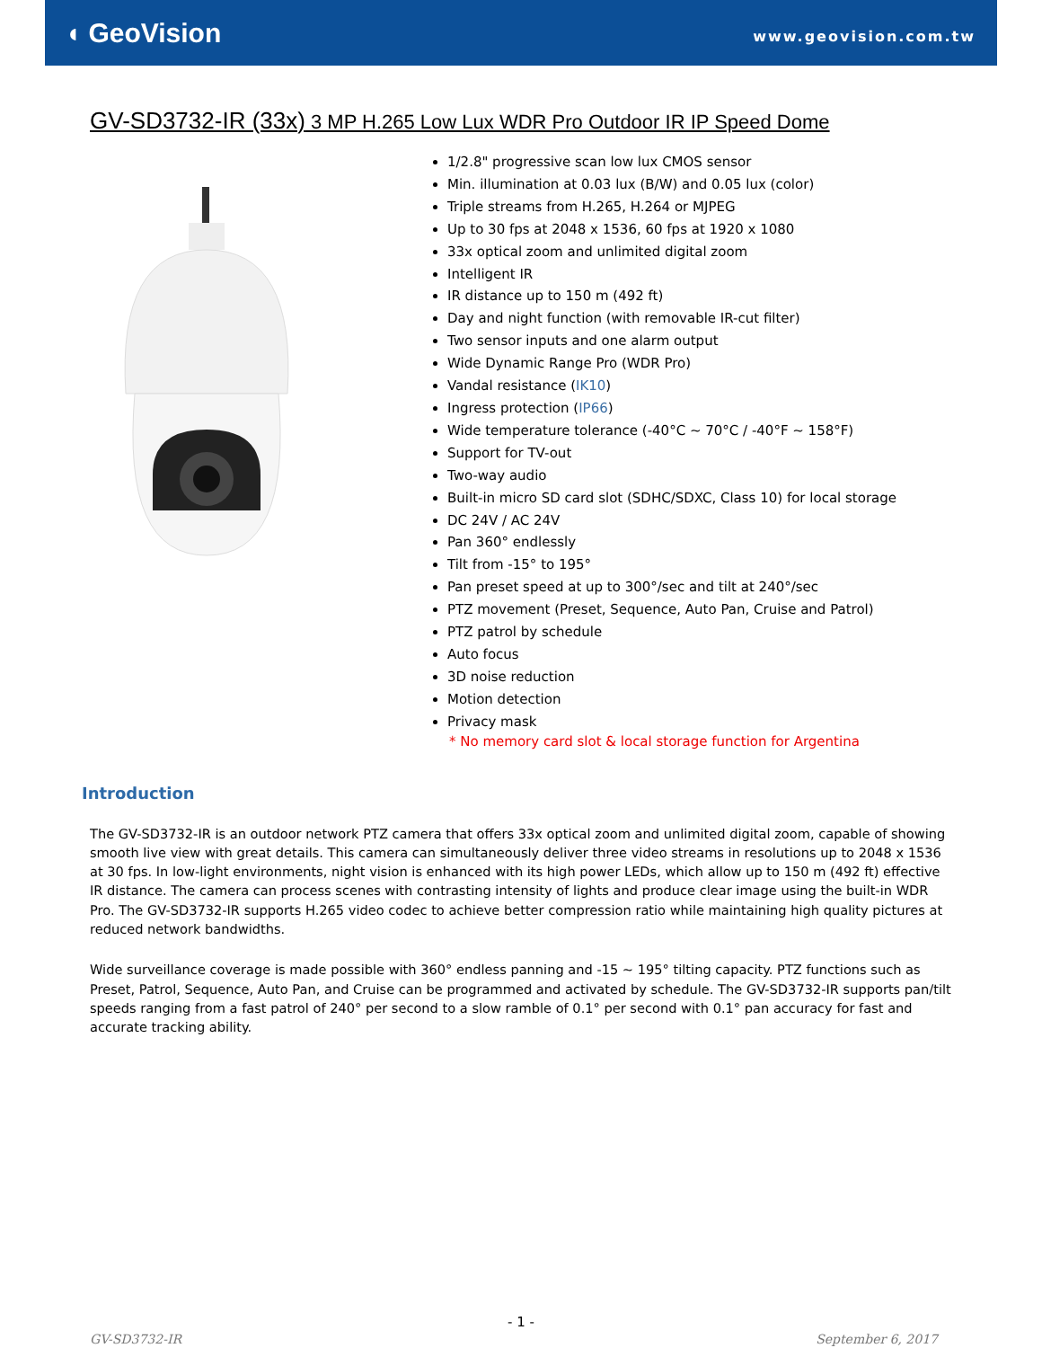◖ GeoVision
www.geovision.com.tw
GV-SD3732-IR (33x) 3 MP H.265 Low Lux WDR Pro Outdoor IR IP Speed Dome
1/2.8" progressive scan low lux CMOS sensor
Min. illumination at 0.03 lux (B/W) and 0.05 lux (color)
Triple streams from H.265, H.264 or MJPEG
Up to 30 fps at 2048 x 1536, 60 fps at 1920 x 1080
33x optical zoom and unlimited digital zoom
Intelligent IR
IR distance up to 150 m (492 ft)
Day and night function (with removable IR-cut filter)
Two sensor inputs and one alarm output
Wide Dynamic Range Pro (WDR Pro)
Vandal resistance (IK10)
Ingress protection (IP66)
Wide temperature tolerance (-40°C ~ 70°C / -40°F ~ 158°F)
Support for TV-out
Two-way audio
Built-in micro SD card slot (SDHC/SDXC, Class 10) for local storage
DC 24V / AC 24V
Pan 360° endlessly
Tilt from -15° to 195°
Pan preset speed at up to 300°/sec and tilt at 240°/sec
PTZ movement (Preset, Sequence, Auto Pan, Cruise and Patrol)
PTZ patrol by schedule
Auto focus
3D noise reduction
Motion detection
Privacy mask
* No memory card slot & local storage function for Argentina
Introduction
The GV-SD3732-IR is an outdoor network PTZ camera that offers 33x optical zoom and unlimited digital zoom, capable of showing smooth live view with great details. This camera can simultaneously deliver three video streams in resolutions up to 2048 x 1536 at 30 fps. In low-light environments, night vision is enhanced with its high power LEDs, which allow up to 150 m (492 ft) effective IR distance. The camera can process scenes with contrasting intensity of lights and produce clear image using the built-in WDR Pro. The GV-SD3732-IR supports H.265 video codec to achieve better compression ratio while maintaining high quality pictures at reduced network bandwidths.
Wide surveillance coverage is made possible with 360° endless panning and -15 ~ 195° tilting capacity. PTZ functions such as Preset, Patrol, Sequence, Auto Pan, and Cruise can be programmed and activated by schedule. The GV-SD3732-IR supports pan/tilt speeds ranging from a fast patrol of 240° per second to a slow ramble of 0.1° per second with 0.1° pan accuracy for fast and accurate tracking ability.
- 1 -
GV-SD3732-IR September 6, 2017